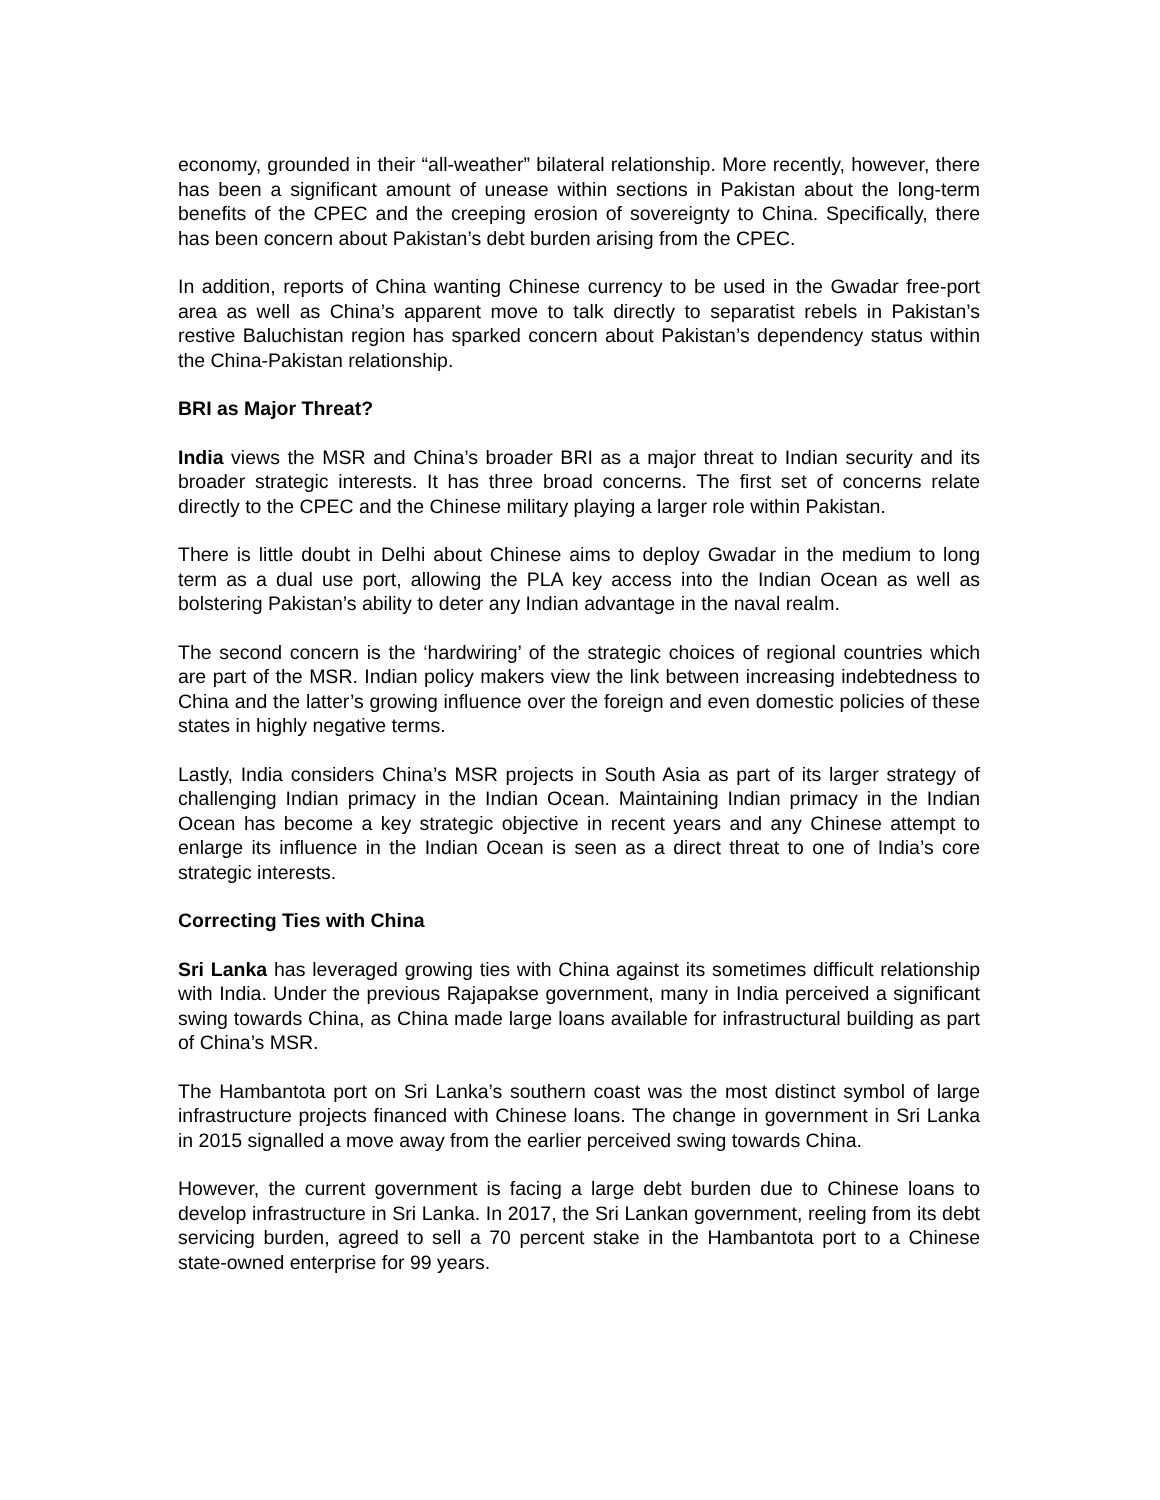economy, grounded in their “all-weather” bilateral relationship. More recently, however, there has been a significant amount of unease within sections in Pakistan about the long-term benefits of the CPEC and the creeping erosion of sovereignty to China. Specifically, there has been concern about Pakistan’s debt burden arising from the CPEC.
In addition, reports of China wanting Chinese currency to be used in the Gwadar free-port area as well as China’s apparent move to talk directly to separatist rebels in Pakistan’s restive Baluchistan region has sparked concern about Pakistan’s dependency status within the China-Pakistan relationship.
BRI as Major Threat?
India views the MSR and China’s broader BRI as a major threat to Indian security and its broader strategic interests. It has three broad concerns. The first set of concerns relate directly to the CPEC and the Chinese military playing a larger role within Pakistan.
There is little doubt in Delhi about Chinese aims to deploy Gwadar in the medium to long term as a dual use port, allowing the PLA key access into the Indian Ocean as well as bolstering Pakistan’s ability to deter any Indian advantage in the naval realm.
The second concern is the ‘hardwiring’ of the strategic choices of regional countries which are part of the MSR. Indian policy makers view the link between increasing indebtedness to China and the latter’s growing influence over the foreign and even domestic policies of these states in highly negative terms.
Lastly, India considers China’s MSR projects in South Asia as part of its larger strategy of challenging Indian primacy in the Indian Ocean. Maintaining Indian primacy in the Indian Ocean has become a key strategic objective in recent years and any Chinese attempt to enlarge its influence in the Indian Ocean is seen as a direct threat to one of India’s core strategic interests.
Correcting Ties with China
Sri Lanka has leveraged growing ties with China against its sometimes difficult relationship with India. Under the previous Rajapakse government, many in India perceived a significant swing towards China, as China made large loans available for infrastructural building as part of China’s MSR.
The Hambantota port on Sri Lanka’s southern coast was the most distinct symbol of large infrastructure projects financed with Chinese loans. The change in government in Sri Lanka in 2015 signalled a move away from the earlier perceived swing towards China.
However, the current government is facing a large debt burden due to Chinese loans to develop infrastructure in Sri Lanka. In 2017, the Sri Lankan government, reeling from its debt servicing burden, agreed to sell a 70 percent stake in the Hambantota port to a Chinese state-owned enterprise for 99 years.